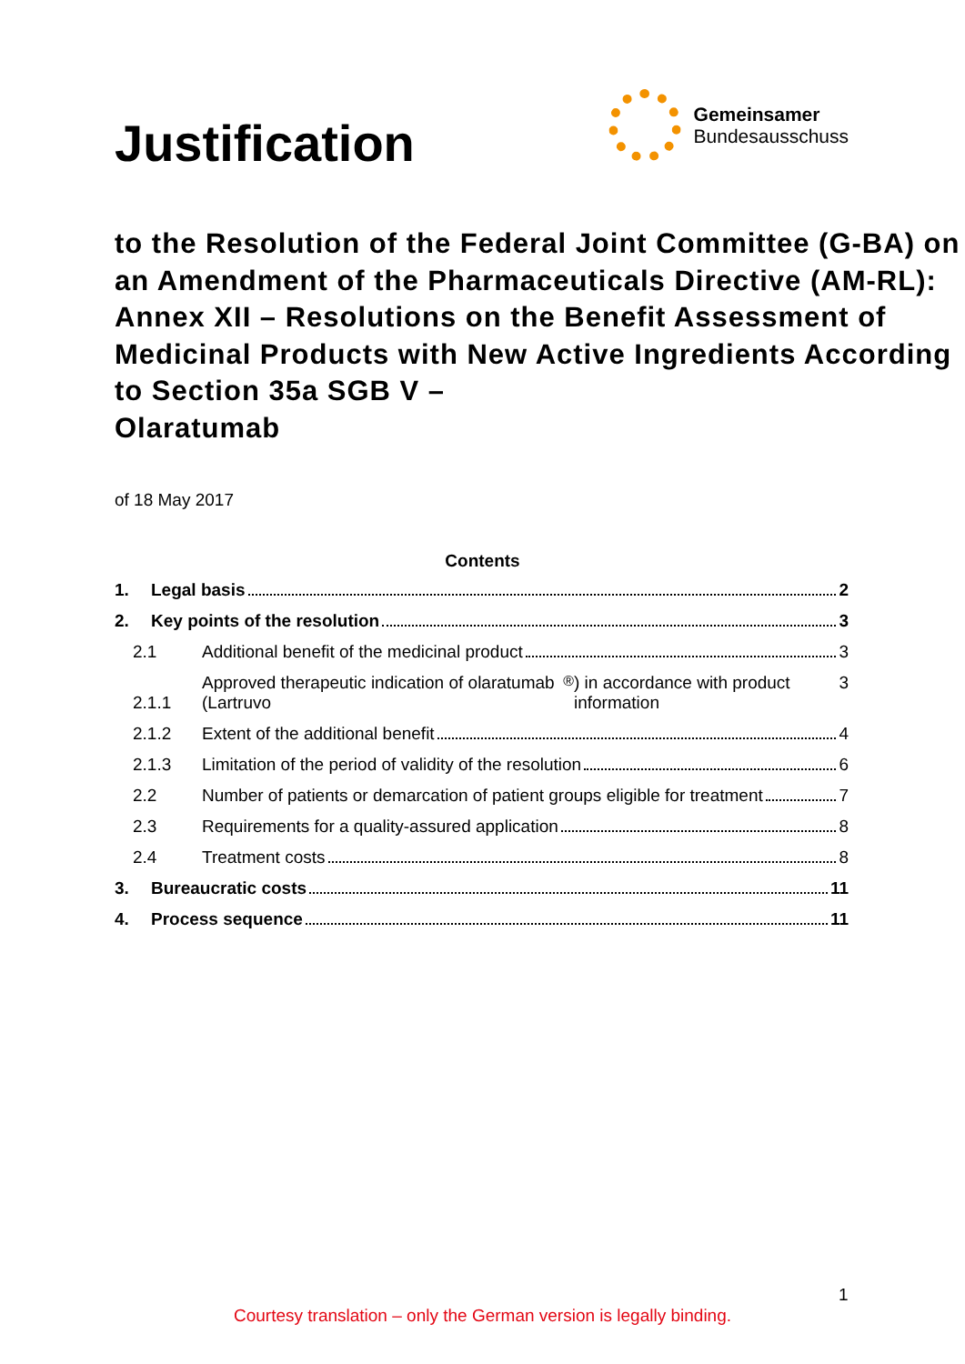Justification
Gemeinsamer
Bundesausschuss
to the Resolution of the Federal Joint Committee (G-BA) on an Amendment of the Pharmaceuticals Directive (AM-RL):
Annex XII – Resolutions on the Benefit Assessment of Medicinal Products with New Active Ingredients According to Section 35a SGB V –
Olaratumab
of 18 May 2017
Contents
1. Legal basis 2
2. Key points of the resolution 3
2.1 Additional benefit of the medicinal product 3
2.1.1 Approved therapeutic indication of olaratumab (Lartruvo<sup>®</sup>) in accordance with product information 3
2.1.2 Extent of the additional benefit 4
2.1.3 Limitation of the period of validity of the resolution 6
2.2 Number of patients or demarcation of patient groups eligible for treatment 7
2.3 Requirements for a quality-assured application 8
2.4 Treatment costs 8
3. Bureaucratic costs 11
4. Process sequence 11
1
Courtesy translation – only the German version is legally binding.